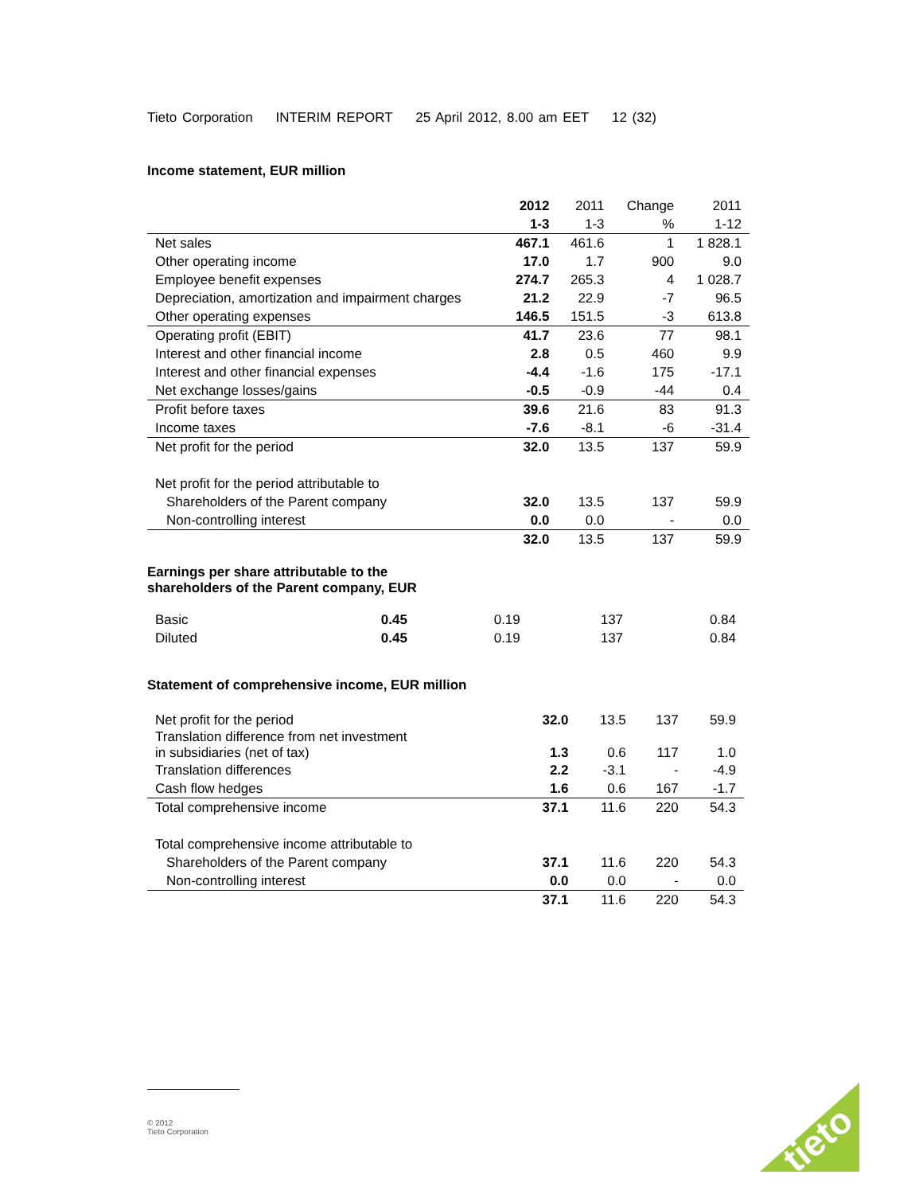Tieto Corporation INTERIM REPORT 25 April 2012, 8.00 am EET 12 (32)
Income statement, EUR million
| | 2012 | 2011 | Change | 2011 |
| | 1-3 | 1-3 | % | 1-12 |
| Net sales | 467.1 | 461.6 | 1 | 1 828.1 |
| Other operating income | 17.0 | 1.7 | 900 | 9.0 |
| Employee benefit expenses | 274.7 | 265.3 | 4 | 1 028.7 |
| Depreciation, amortization and impairment charges | 21.2 | 22.9 | -7 | 96.5 |
| Other operating expenses | 146.5 | 151.5 | -3 | 613.8 |
| Operating profit (EBIT) | 41.7 | 23.6 | 77 | 98.1 |
| Interest and other financial income | 2.8 | 0.5 | 460 | 9.9 |
| Interest and other financial expenses | -4.4 | -1.6 | 175 | -17.1 |
| Net exchange losses/gains | -0.5 | -0.9 | -44 | 0.4 |
| Profit before taxes | 39.6 | 21.6 | 83 | 91.3 |
| Income taxes | -7.6 | -8.1 | -6 | -31.4 |
| Net profit for the period | 32.0 | 13.5 | 137 | 59.9 |
| Net profit for the period attributable to | | | | |
| Shareholders of the Parent company | 32.0 | 13.5 | 137 | 59.9 |
| Non-controlling interest | 0.0 | 0.0 | - | 0.0 |
| | 32.0 | 13.5 | 137 | 59.9 |
Earnings per share attributable to the
shareholders of the Parent company, EUR
| Basic | 0.45 | 0.19 | 137 | 0.84 |
| Diluted | 0.45 | 0.19 | 137 | 0.84 |
Statement of comprehensive income, EUR million
| Net profit for the period | 32.0 | 13.5 | 137 | 59.9 |
| Translation difference from net investment in subsidiaries (net of tax) | 1.3 | 0.6 | 117 | 1.0 |
| Translation differences | 2.2 | -3.1 | - | -4.9 |
| Cash flow hedges | 1.6 | 0.6 | 167 | -1.7 |
| Total comprehensive income | 37.1 | 11.6 | 220 | 54.3 |
| Total comprehensive income attributable to | | | | |
| Shareholders of the Parent company | 37.1 | 11.6 | 220 | 54.3 |
| Non-controlling interest | 0.0 | 0.0 | - | 0.0 |
| | 37.1 | 11.6 | 220 | 54.3 |
© 2012
Tieto Corporation
tieto